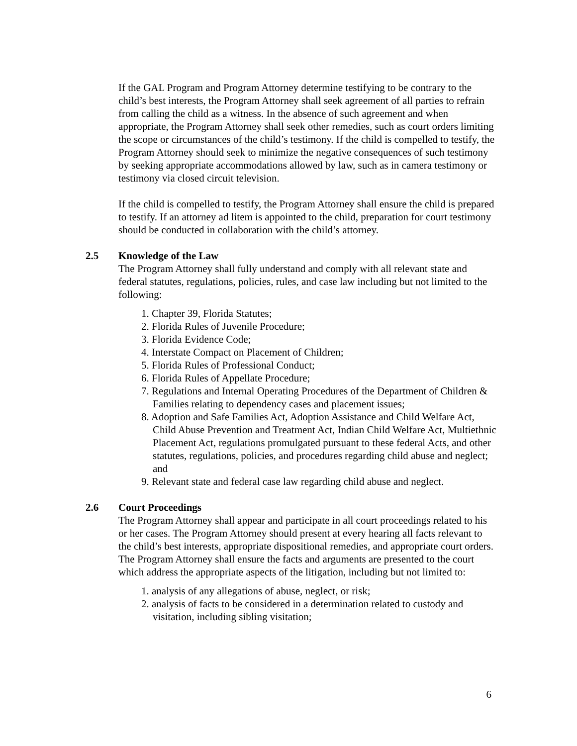If the GAL Program and Program Attorney determine testifying to be contrary to the child’s best interests, the Program Attorney shall seek agreement of all parties to refrain from calling the child as a witness. In the absence of such agreement and when appropriate, the Program Attorney shall seek other remedies, such as court orders limiting the scope or circumstances of the child’s testimony. If the child is compelled to testify, the Program Attorney should seek to minimize the negative consequences of such testimony by seeking appropriate accommodations allowed by law, such as in camera testimony or testimony via closed circuit television.
If the child is compelled to testify, the Program Attorney shall ensure the child is prepared to testify. If an attorney ad litem is appointed to the child, preparation for court testimony should be conducted in collaboration with the child’s attorney.
2.5 Knowledge of the Law
The Program Attorney shall fully understand and comply with all relevant state and federal statutes, regulations, policies, rules, and case law including but not limited to the following:
1. Chapter 39, Florida Statutes;
2. Florida Rules of Juvenile Procedure;
3. Florida Evidence Code;
4. Interstate Compact on Placement of Children;
5. Florida Rules of Professional Conduct;
6. Florida Rules of Appellate Procedure;
7. Regulations and Internal Operating Procedures of the Department of Children & Families relating to dependency cases and placement issues;
8. Adoption and Safe Families Act, Adoption Assistance and Child Welfare Act, Child Abuse Prevention and Treatment Act, Indian Child Welfare Act, Multiethnic Placement Act, regulations promulgated pursuant to these federal Acts, and other statutes, regulations, policies, and procedures regarding child abuse and neglect; and
9. Relevant state and federal case law regarding child abuse and neglect.
2.6 Court Proceedings
The Program Attorney shall appear and participate in all court proceedings related to his or her cases. The Program Attorney should present at every hearing all facts relevant to the child’s best interests, appropriate dispositional remedies, and appropriate court orders. The Program Attorney shall ensure the facts and arguments are presented to the court which address the appropriate aspects of the litigation, including but not limited to:
1. analysis of any allegations of abuse, neglect, or risk;
2. analysis of facts to be considered in a determination related to custody and visitation, including sibling visitation;
6